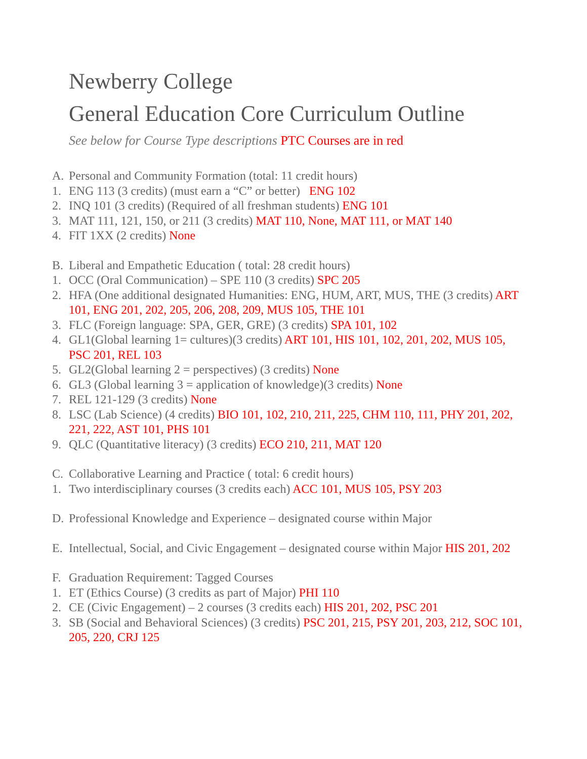Newberry College
General Education Core Curriculum Outline
See below for Course Type descriptions PTC Courses are in red
A. Personal and Community Formation (total: 11 credit hours)
1. ENG 113 (3 credits) (must earn a “C” or better) ENG 102
2. INQ 101 (3 credits) (Required of all freshman students) ENG 101
3. MAT 111, 121, 150, or 211 (3 credits) MAT 110, None, MAT 111, or MAT 140
4. FIT 1XX (2 credits) None
B. Liberal and Empathetic Education ( total: 28 credit hours)
1. OCC (Oral Communication) – SPE 110 (3 credits) SPC 205
2. HFA (One additional designated Humanities: ENG, HUM, ART, MUS, THE (3 credits) ART 101, ENG 201, 202, 205, 206, 208, 209, MUS 105, THE 101
3. FLC (Foreign language: SPA, GER, GRE) (3 credits) SPA 101, 102
4. GL1(Global learning 1= cultures)(3 credits) ART 101, HIS 101, 102, 201, 202, MUS 105, PSC 201, REL 103
5. GL2(Global learning 2 = perspectives) (3 credits) None
6. GL3 (Global learning 3 = application of knowledge)(3 credits) None
7. REL 121-129 (3 credits) None
8. LSC (Lab Science) (4 credits) BIO 101, 102, 210, 211, 225, CHM 110, 111, PHY 201, 202, 221, 222, AST 101, PHS 101
9. QLC (Quantitative literacy) (3 credits) ECO 210, 211, MAT 120
C. Collaborative Learning and Practice ( total: 6 credit hours)
1. Two interdisciplinary courses (3 credits each) ACC 101, MUS 105, PSY 203
D. Professional Knowledge and Experience – designated course within Major
E. Intellectual, Social, and Civic Engagement – designated course within Major HIS 201, 202
F. Graduation Requirement: Tagged Courses
1. ET (Ethics Course) (3 credits as part of Major) PHI 110
2. CE (Civic Engagement) – 2 courses (3 credits each) HIS 201, 202, PSC 201
3. SB (Social and Behavioral Sciences) (3 credits) PSC 201, 215, PSY 201, 203, 212, SOC 101, 205, 220, CRJ 125